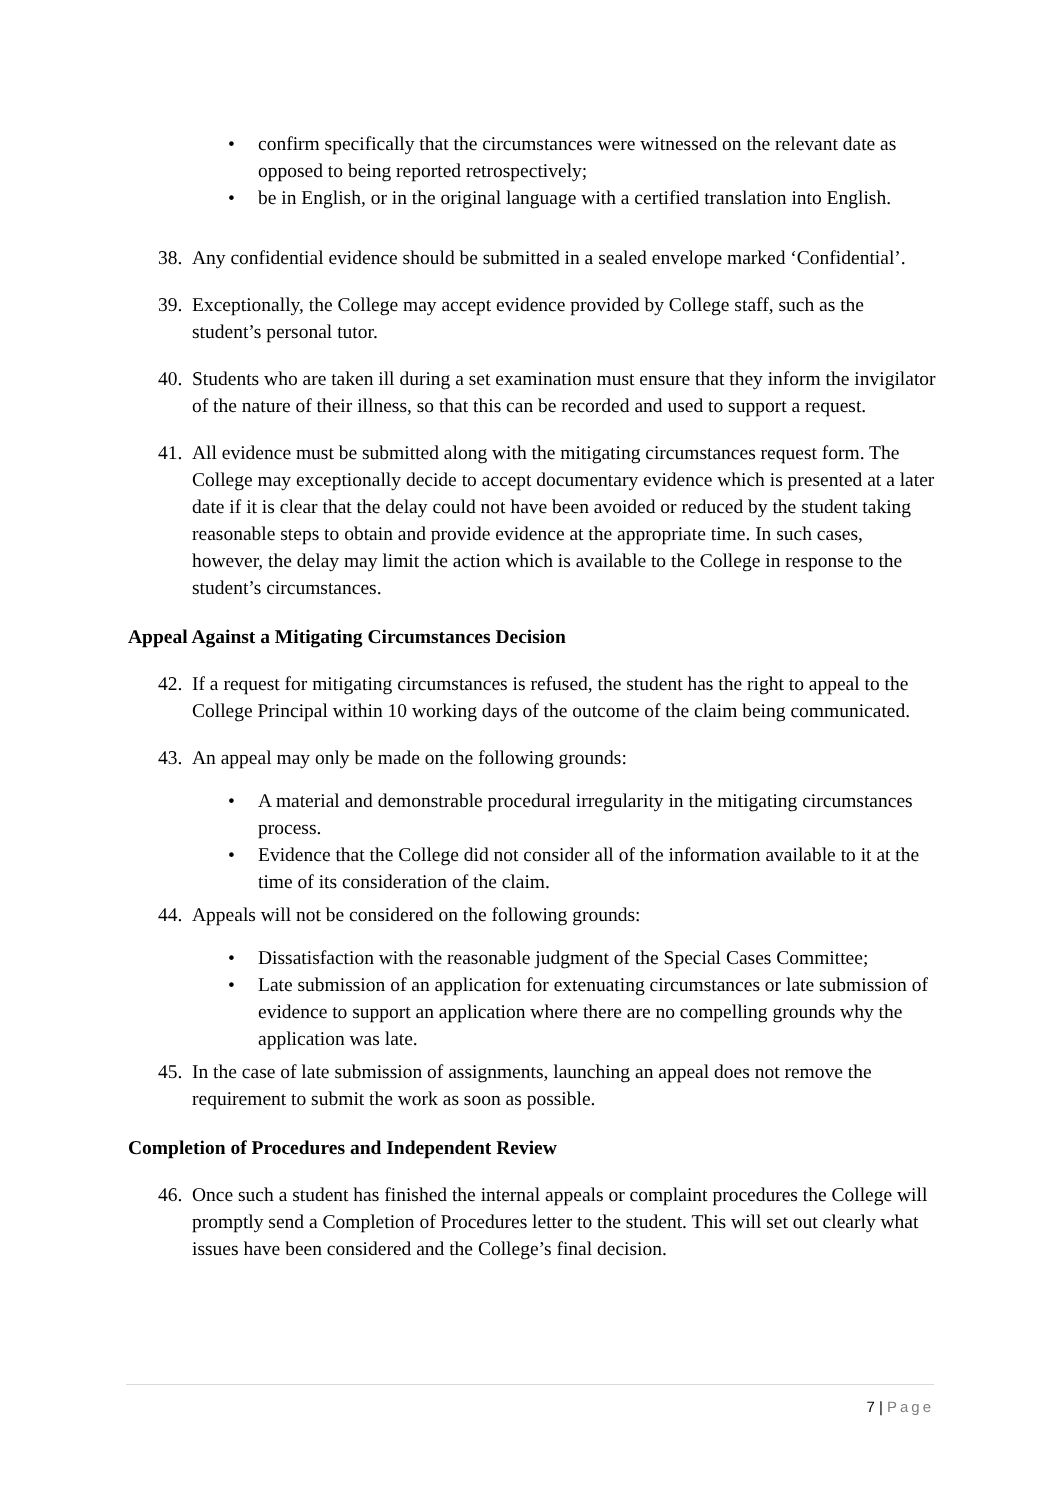• confirm specifically that the circumstances were witnessed on the relevant date as opposed to being reported retrospectively;
• be in English, or in the original language with a certified translation into English.
38.
Any confidential evidence should be submitted in a sealed envelope marked ‘Confidential’.
39.
Exceptionally, the College may accept evidence provided by College staff, such as the student’s personal tutor.
40.
Students who are taken ill during a set examination must ensure that they inform the invigilator of the nature of their illness, so that this can be recorded and used to support a request.
41.
All evidence must be submitted along with the mitigating circumstances request form. The College may exceptionally decide to accept documentary evidence which is presented at a later date if it is clear that the delay could not have been avoided or reduced by the student taking reasonable steps to obtain and provide evidence at the appropriate time. In such cases, however, the delay may limit the action which is available to the College in response to the student’s circumstances.
Appeal Against a Mitigating Circumstances Decision
42.
If a request for mitigating circumstances is refused, the student has the right to appeal to the College Principal within 10 working days of the outcome of the claim being communicated.
43.
An appeal may only be made on the following grounds:
• A material and demonstrable procedural irregularity in the mitigating circumstances process.
• Evidence that the College did not consider all of the information available to it at the time of its consideration of the claim.
44.
Appeals will not be considered on the following grounds:
• Dissatisfaction with the reasonable judgment of the Special Cases Committee;
• Late submission of an application for extenuating circumstances or late submission of evidence to support an application where there are no compelling grounds why the application was late.
45.
In the case of late submission of assignments, launching an appeal does not remove the requirement to submit the work as soon as possible.
Completion of Procedures and Independent Review
46.
Once such a student has finished the internal appeals or complaint procedures the College will promptly send a Completion of Procedures letter to the student. This will set out clearly what issues have been considered and the College’s final decision.
7 | Page